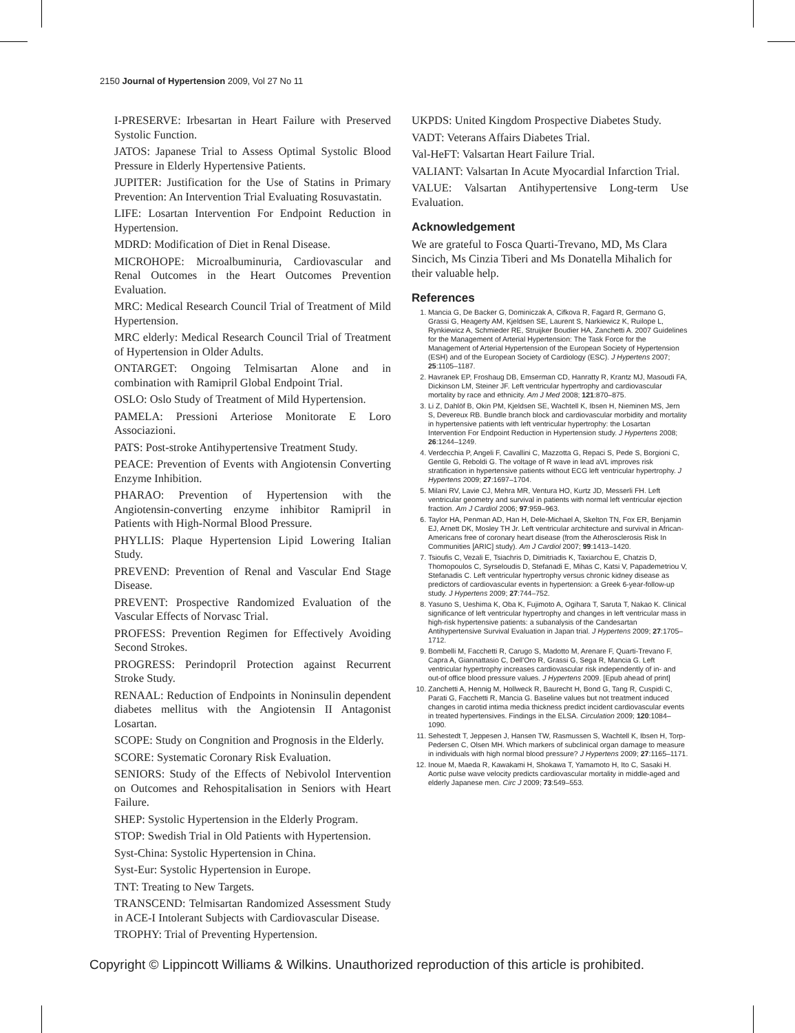2150 Journal of Hypertension 2009, Vol 27 No 11
I-PRESERVE: Irbesartan in Heart Failure with Preserved Systolic Function.
JATOS: Japanese Trial to Assess Optimal Systolic Blood Pressure in Elderly Hypertensive Patients.
JUPITER: Justification for the Use of Statins in Primary Prevention: An Intervention Trial Evaluating Rosuvastatin.
LIFE: Losartan Intervention For Endpoint Reduction in Hypertension.
MDRD: Modification of Diet in Renal Disease.
MICROHOPE: Microalbuminuria, Cardiovascular and Renal Outcomes in the Heart Outcomes Prevention Evaluation.
MRC: Medical Research Council Trial of Treatment of Mild Hypertension.
MRC elderly: Medical Research Council Trial of Treatment of Hypertension in Older Adults.
ONTARGET: Ongoing Telmisartan Alone and in combination with Ramipril Global Endpoint Trial.
OSLO: Oslo Study of Treatment of Mild Hypertension.
PAMELA: Pressioni Arteriose Monitorate E Loro Associazioni.
PATS: Post-stroke Antihypertensive Treatment Study.
PEACE: Prevention of Events with Angiotensin Converting Enzyme Inhibition.
PHARAO: Prevention of Hypertension with the Angiotensin-converting enzyme inhibitor Ramipril in Patients with High-Normal Blood Pressure.
PHYLLIS: Plaque Hypertension Lipid Lowering Italian Study.
PREVEND: Prevention of Renal and Vascular End Stage Disease.
PREVENT: Prospective Randomized Evaluation of the Vascular Effects of Norvasc Trial.
PROFESS: Prevention Regimen for Effectively Avoiding Second Strokes.
PROGRESS: Perindopril Protection against Recurrent Stroke Study.
RENAAL: Reduction of Endpoints in Noninsulin dependent diabetes mellitus with the Angiotensin II Antagonist Losartan.
SCOPE: Study on Congnition and Prognosis in the Elderly.
SCORE: Systematic Coronary Risk Evaluation.
SENIORS: Study of the Effects of Nebivolol Intervention on Outcomes and Rehospitalisation in Seniors with Heart Failure.
SHEP: Systolic Hypertension in the Elderly Program.
STOP: Swedish Trial in Old Patients with Hypertension.
Syst-China: Systolic Hypertension in China.
Syst-Eur: Systolic Hypertension in Europe.
TNT: Treating to New Targets.
TRANSCEND: Telmisartan Randomized Assessment Study in ACE-I Intolerant Subjects with Cardiovascular Disease.
TROPHY: Trial of Preventing Hypertension.
UKPDS: United Kingdom Prospective Diabetes Study.
VADT: Veterans Affairs Diabetes Trial.
Val-HeFT: Valsartan Heart Failure Trial.
VALIANT: Valsartan In Acute Myocardial Infarction Trial.
VALUE: Valsartan Antihypertensive Long-term Use Evaluation.
Acknowledgement
We are grateful to Fosca Quarti-Trevano, MD, Ms Clara Sincich, Ms Cinzia Tiberi and Ms Donatella Mihalich for their valuable help.
References
1. Mancia G, De Backer G, Dominiczak A, Cifkova R, Fagard R, Germano G, Grassi G, Heagerty AM, Kjeldsen SE, Laurent S, Narkiewicz K, Ruilope L, Rynkiewicz A, Schmieder RE, Struijker Boudier HA, Zanchetti A. 2007 Guidelines for the Management of Arterial Hypertension: The Task Force for the Management of Arterial Hypertension of the European Society of Hypertension (ESH) and of the European Society of Cardiology (ESC). J Hypertens 2007; 25:1105–1187.
2. Havranek EP, Froshaug DB, Emserman CD, Hanratty R, Krantz MJ, Masoudi FA, Dickinson LM, Steiner JF. Left ventricular hypertrophy and cardiovascular mortality by race and ethnicity. Am J Med 2008; 121:870–875.
3. Li Z, Dahlöf B, Okin PM, Kjeldsen SE, Wachtell K, Ibsen H, Nieminen MS, Jern S, Devereux RB. Bundle branch block and cardiovascular morbidity and mortality in hypertensive patients with left ventricular hypertrophy: the Losartan Intervention For Endpoint Reduction in Hypertension study. J Hypertens 2008; 26:1244–1249.
4. Verdecchia P, Angeli F, Cavallini C, Mazzotta G, Repaci S, Pede S, Borgioni C, Gentile G, Reboldi G. The voltage of R wave in lead aVL improves risk stratification in hypertensive patients without ECG left ventricular hypertrophy. J Hypertens 2009; 27:1697–1704.
5. Milani RV, Lavie CJ, Mehra MR, Ventura HO, Kurtz JD, Messerli FH. Left ventricular geometry and survival in patients with normal left ventricular ejection fraction. Am J Cardiol 2006; 97:959–963.
6. Taylor HA, Penman AD, Han H, Dele-Michael A, Skelton TN, Fox ER, Benjamin EJ, Arnett DK, Mosley TH Jr. Left ventricular architecture and survival in African-Americans free of coronary heart disease (from the Atherosclerosis Risk In Communities [ARIC] study). Am J Cardiol 2007; 99:1413–1420.
7. Tsioufis C, Vezali E, Tsiachris D, Dimitriadis K, Taxiarchou E, Chatzis D, Thomopoulos C, Syrseloudis D, Stefanadi E, Mihas C, Katsi V, Papademetriou V, Stefanadis C. Left ventricular hypertrophy versus chronic kidney disease as predictors of cardiovascular events in hypertension: a Greek 6-year-follow-up study. J Hypertens 2009; 27:744–752.
8. Yasuno S, Ueshima K, Oba K, Fujimoto A, Ogihara T, Saruta T, Nakao K. Clinical significance of left ventricular hypertrophy and changes in left ventricular mass in high-risk hypertensive patients: a subanalysis of the Candesartan Antihypertensive Survival Evaluation in Japan trial. J Hypertens 2009; 27:1705–1712.
9. Bombelli M, Facchetti R, Carugo S, Madotto M, Arenare F, Quarti-Trevano F, Capra A, Giannattasio C, Dell'Oro R, Grassi G, Sega R, Mancia G. Left ventricular hypertrophy increases cardiovascular risk independently of in- and out-of office blood pressure values. J Hypertens 2009. [Epub ahead of print]
10. Zanchetti A, Hennig M, Hollweck R, Baurecht H, Bond G, Tang R, Cuspidi C, Parati G, Facchetti R, Mancia G. Baseline values but not treatment induced changes in carotid intima media thickness predict incident cardiovascular events in treated hypertensives. Findings in the ELSA. Circulation 2009; 120:1084–1090.
11. Sehestedt T, Jeppesen J, Hansen TW, Rasmussen S, Wachtell K, Ibsen H, Torp-Pedersen C, Olsen MH. Which markers of subclinical organ damage to measure in individuals with high normal blood pressure? J Hypertens 2009; 27:1165–1171.
12. Inoue M, Maeda R, Kawakami H, Shokawa T, Yamamoto H, Ito C, Sasaki H. Aortic pulse wave velocity predicts cardiovascular mortality in middle-aged and elderly Japanese men. Circ J 2009; 73:549–553.
Copyright © Lippincott Williams & Wilkins. Unauthorized reproduction of this article is prohibited.